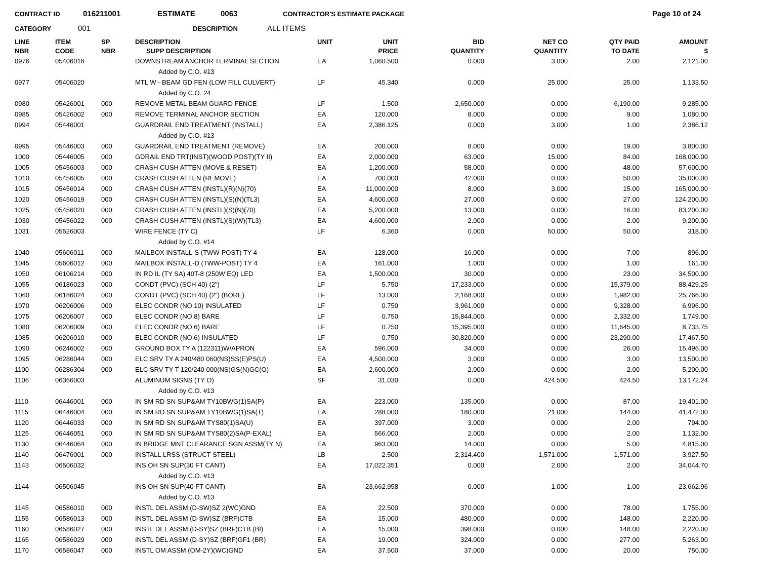CONTRACT ID 016211001 ESTIMATE 0063 CONTRACTOR'S ESTIMATE PACKAGE Page 10 of 24
CATEGORY 001 DESCRIPTION ALL ITEMS
| LINE NBR | ITEM CODE | SP NBR | DESCRIPTION SUPP DESCRIPTION | UNIT | UNIT PRICE | BID QUANTITY | NET CO QUANTITY | QTY PAID TO DATE | AMOUNT $ |
| --- | --- | --- | --- | --- | --- | --- | --- | --- | --- |
| 0976 | 05406016 | | DOWNSTREAM ANCHOR TERMINAL SECTION | EA | 1,060.500 | 0.000 | 3.000 | 2.00 | 2,121.00 |
| | | | Added by C.O. #13 | | | | | | |
| 0977 | 05406020 | | MTL W - BEAM GD FEN (LOW FILL CULVERT) | LF | 45.340 | 0.000 | 25.000 | 25.00 | 1,133.50 |
| | | | Added by C.O. 24 | | | | | | |
| 0980 | 05426001 | 000 | REMOVE METAL BEAM GUARD FENCE | LF | 1.500 | 2,650.000 | 0.000 | 6,190.00 | 9,285.00 |
| 0985 | 05426002 | 000 | REMOVE TERMINAL ANCHOR SECTION | EA | 120.000 | 8.000 | 0.000 | 9.00 | 1,080.00 |
| 0994 | 05446001 | | GUARDRAIL END TREATMENT (INSTALL) | EA | 2,386.125 | 0.000 | 3.000 | 1.00 | 2,386.12 |
| | | | Added by C.O. #13 | | | | | | |
| 0995 | 05446003 | 000 | GUARDRAIL END TREATMENT (REMOVE) | EA | 200.000 | 8.000 | 0.000 | 19.00 | 3,800.00 |
| 1000 | 05446005 | 000 | GDRAIL END TRT(INST)(WOOD POST)(TY II) | EA | 2,000.000 | 63.000 | 15.000 | 84.00 | 168,000.00 |
| 1005 | 05456003 | 000 | CRASH CUSH ATTEN (MOVE & RESET) | EA | 1,200.000 | 58.000 | 0.000 | 48.00 | 57,600.00 |
| 1010 | 05456005 | 000 | CRASH CUSH ATTEN (REMOVE) | EA | 700.000 | 42.000 | 0.000 | 50.00 | 35,000.00 |
| 1015 | 05456014 | 000 | CRASH CUSH ATTEN (INSTL)(R)(N)(70) | EA | 11,000.000 | 8.000 | 3.000 | 15.00 | 165,000.00 |
| 1020 | 05456019 | 000 | CRASH CUSH ATTEN (INSTL)(S)(N)(TL3) | EA | 4,600.000 | 27.000 | 0.000 | 27.00 | 124,200.00 |
| 1025 | 05456020 | 000 | CRASH CUSH ATTEN (INSTL)(S)(N)(70) | EA | 5,200.000 | 13.000 | 0.000 | 16.00 | 83,200.00 |
| 1030 | 05456022 | 000 | CRASH CUSH ATTEN (INSTL)(S)(W)(TL3) | EA | 4,600.000 | 2.000 | 0.000 | 2.00 | 9,200.00 |
| 1031 | 05526003 | | WIRE FENCE (TY C) | LF | 6.360 | 0.000 | 50.000 | 50.00 | 318.00 |
| | | | Added by C.O. #14 | | | | | | |
| 1040 | 05606011 | 000 | MAILBOX INSTALL-S (TWW-POST) TY 4 | EA | 128.000 | 16.000 | 0.000 | 7.00 | 896.00 |
| 1045 | 05606012 | 000 | MAILBOX INSTALL-D (TWW-POST) TY 4 | EA | 161.000 | 1.000 | 0.000 | 1.00 | 161.00 |
| 1050 | 06106214 | 000 | IN RD IL (TY SA) 40T-8 (250W EQ) LED | EA | 1,500.000 | 30.000 | 0.000 | 23.00 | 34,500.00 |
| 1055 | 06186023 | 000 | CONDT (PVC) (SCH 40) (2") | LF | 5.750 | 17,233.000 | 0.000 | 15,379.00 | 88,429.25 |
| 1060 | 06186024 | 000 | CONDT (PVC) (SCH 40) (2") (BORE) | LF | 13.000 | 2,168.000 | 0.000 | 1,982.00 | 25,766.00 |
| 1070 | 06206006 | 000 | ELEC CONDR (NO.10) INSULATED | LF | 0.750 | 3,961.000 | 0.000 | 9,328.00 | 6,996.00 |
| 1075 | 06206007 | 000 | ELEC CONDR (NO.8) BARE | LF | 0.750 | 15,844.000 | 0.000 | 2,332.00 | 1,749.00 |
| 1080 | 06206009 | 000 | ELEC CONDR (NO.6) BARE | LF | 0.750 | 15,395.000 | 0.000 | 11,645.00 | 8,733.75 |
| 1085 | 06206010 | 000 | ELEC CONDR (NO.6) INSULATED | LF | 0.750 | 30,820.000 | 0.000 | 23,290.00 | 17,467.50 |
| 1090 | 06246002 | 000 | GROUND BOX TY A (122311)W/APRON | EA | 596.000 | 34.000 | 0.000 | 26.00 | 15,496.00 |
| 1095 | 06286044 | 000 | ELC SRV TY A 240/480 060(NS)SS(E)PS(U) | EA | 4,500.000 | 3.000 | 0.000 | 3.00 | 13,500.00 |
| 1100 | 06286304 | 000 | ELC SRV TY T 120/240 000(NS)GS(N)GC(O) | EA | 2,600.000 | 2.000 | 0.000 | 2.00 | 5,200.00 |
| 1106 | 06366003 | | ALUMINUM SIGNS (TY O) | SF | 31.030 | 0.000 | 424.500 | 424.50 | 13,172.24 |
| | | | Added by C.O. #13 | | | | | | |
| 1110 | 06446001 | 000 | IN SM RD SN SUP&AM TY10BWG(1)SA(P) | EA | 223.000 | 135.000 | 0.000 | 87.00 | 19,401.00 |
| 1115 | 06446004 | 000 | IN SM RD SN SUP&AM TY10BWG(1)SA(T) | EA | 288.000 | 180.000 | 21.000 | 144.00 | 41,472.00 |
| 1120 | 06446033 | 000 | IN SM RD SN SUP&AM TYS80(1)SA(U) | EA | 397.000 | 3.000 | 0.000 | 2.00 | 794.00 |
| 1125 | 06446051 | 000 | IN SM RD SN SUP&AM TYS80(2)SA(P-EXAL) | EA | 566.000 | 2.000 | 0.000 | 2.00 | 1,132.00 |
| 1130 | 06446064 | 000 | IN BRIDGE MNT CLEARANCE SGN ASSM(TY N) | EA | 963.000 | 14.000 | 0.000 | 5.00 | 4,815.00 |
| 1140 | 06476001 | 000 | INSTALL LRSS (STRUCT STEEL) | LB | 2.500 | 2,314.400 | 1,571.000 | 1,571.00 | 3,927.50 |
| 1143 | 06506032 | | INS OH SN SUP(30 FT CANT) | EA | 17,022.351 | 0.000 | 2.000 | 2.00 | 34,044.70 |
| | | | Added by C.O. #13 | | | | | | |
| 1144 | 06506045 | | INS OH SN SUP(40 FT CANT) | EA | 23,662.958 | 0.000 | 1.000 | 1.00 | 23,662.96 |
| | | | Added by C.O. #13 | | | | | | |
| 1145 | 06586010 | 000 | INSTL DEL ASSM (D-SW)SZ 2(WC)GND | EA | 22.500 | 370.000 | 0.000 | 78.00 | 1,755.00 |
| 1155 | 06586013 | 000 | INSTL DEL ASSM (D-SW)SZ (BRF)CTB | EA | 15.000 | 480.000 | 0.000 | 148.00 | 2,220.00 |
| 1160 | 06586027 | 000 | INSTL DEL ASSM (D-SY)SZ (BRF)CTB (BI) | EA | 15.000 | 398.000 | 0.000 | 148.00 | 2,220.00 |
| 1165 | 06586029 | 000 | INSTL DEL ASSM (D-SY)SZ (BRF)GF1 (BR) | EA | 19.000 | 324.000 | 0.000 | 277.00 | 5,263.00 |
| 1170 | 06586047 | 000 | INSTL OM ASSM (OM-2Y)(WC)GND | EA | 37.500 | 37.000 | 0.000 | 20.00 | 750.00 |